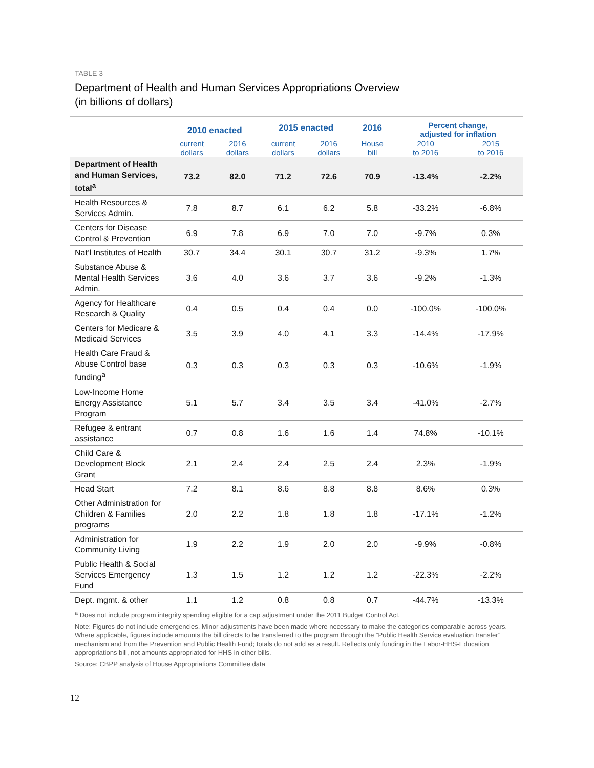TABLE 3
Department of Health and Human Services Appropriations Overview
(in billions of dollars)
| | 2010 enacted | | 2015 enacted | | 2016 | Percent change, adjusted for inflation | |
| --- | --- | --- | --- | --- | --- | --- | --- |
| | current dollars | 2016 dollars | current dollars | 2016 dollars | House bill | 2010 to 2016 | 2015 to 2016 |
| Department of Health and Human Services, total<sup>a</sup> | 73.2 | 82.0 | 71.2 | 72.6 | 70.9 | -13.4% | -2.2% |
| Health Resources & Services Admin. | 7.8 | 8.7 | 6.1 | 6.2 | 5.8 | -33.2% | -6.8% |
| Centers for Disease Control & Prevention | 6.9 | 7.8 | 6.9 | 7.0 | 7.0 | -9.7% | 0.3% |
| Nat’l Institutes of Health | 30.7 | 34.4 | 30.1 | 30.7 | 31.2 | -9.3% | 1.7% |
| Substance Abuse & Mental Health Services Admin. | 3.6 | 4.0 | 3.6 | 3.7 | 3.6 | -9.2% | -1.3% |
| Agency for Healthcare Research & Quality | 0.4 | 0.5 | 0.4 | 0.4 | 0.0 | -100.0% | -100.0% |
| Centers for Medicare & Medicaid Services | 3.5 | 3.9 | 4.0 | 4.1 | 3.3 | -14.4% | -17.9% |
| Health Care Fraud & Abuse Control base funding<sup>a</sup> | 0.3 | 0.3 | 0.3 | 0.3 | 0.3 | -10.6% | -1.9% |
| Low-Income Home Energy Assistance Program | 5.1 | 5.7 | 3.4 | 3.5 | 3.4 | -41.0% | -2.7% |
| Refugee & entrant assistance | 0.7 | 0.8 | 1.6 | 1.6 | 1.4 | 74.8% | -10.1% |
| Child Care & Development Block Grant | 2.1 | 2.4 | 2.4 | 2.5 | 2.4 | 2.3% | -1.9% |
| Head Start | 7.2 | 8.1 | 8.6 | 8.8 | 8.8 | 8.6% | 0.3% |
| Other Administration for Children & Families programs | 2.0 | 2.2 | 1.8 | 1.8 | 1.8 | -17.1% | -1.2% |
| Administration for Community Living | 1.9 | 2.2 | 1.9 | 2.0 | 2.0 | -9.9% | -0.8% |
| Public Health & Social Services Emergency Fund | 1.3 | 1.5 | 1.2 | 1.2 | 1.2 | -22.3% | -2.2% |
| Dept. mgmt. & other | 1.1 | 1.2 | 0.8 | 0.8 | 0.7 | -44.7% | -13.3% |
<sup>a</sup> Does not include program integrity spending eligible for a cap adjustment under the 2011 Budget Control Act.
Note: Figures do not include emergencies. Minor adjustments have been made where necessary to make the categories comparable across years. Where applicable, figures include amounts the bill directs to be transferred to the program through the “Public Health Service evaluation transfer” mechanism and from the Prevention and Public Health Fund; totals do not add as a result. Reflects only funding in the Labor-HHS-Education appropriations bill, not amounts appropriated for HHS in other bills.
Source: CBPP analysis of House Appropriations Committee data
12